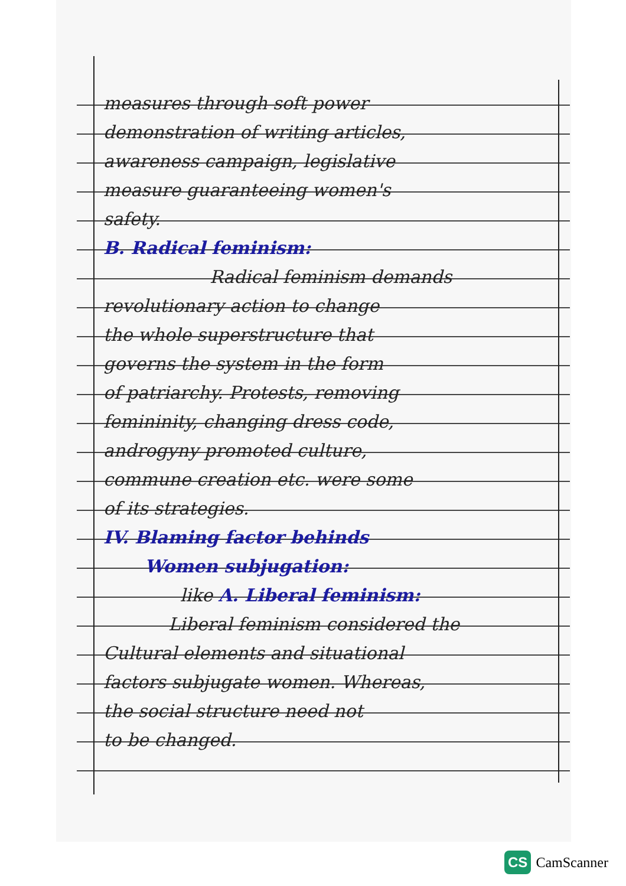measures through soft power
demonstration of writing articles,
awareness campaign, legislative
measure guaranteeing women's
safety.
B. Radical feminism:
Radical feminism demands
revolutionary action to change
the whole superstructure that
governs the system in the form
of patriarchy. Protests, removing
femininity, changing dress code,
androgyny promoted culture,
commune creation etc. were some
of its strategies.
IV. Blaming factor behinds
Women subjugation:
like A. Liberal feminism:
Liberal feminism considered the
Cultural elements and situational
factors subjugate women. Whereas,
the social structure need not
to be changed.
CS CamScanner